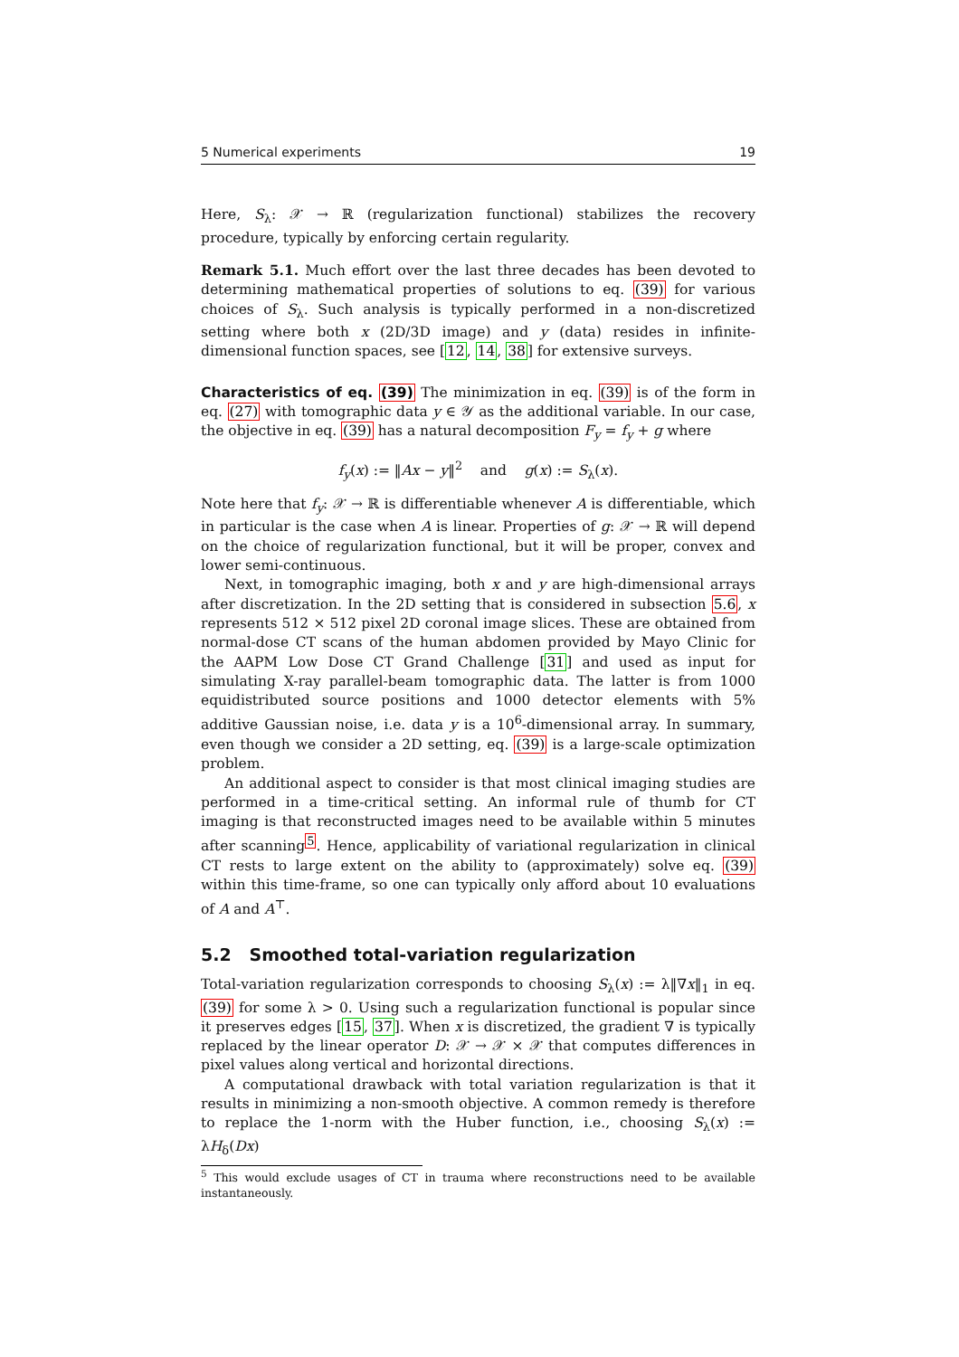5 Numerical experiments 19
Here, S<sub>λ</sub>: 𝒳 → ℝ (regularization functional) stabilizes the recovery procedure, typically by enforcing certain regularity.
Remark 5.1. Much effort over the last three decades has been devoted to determining mathematical properties of solutions to eq. (39) for various choices of S<sub>λ</sub>. Such analysis is typically performed in a non-discretized setting where both x (2D/3D image) and y (data) resides in infinite-dimensional function spaces, see [12, 14, 38] for extensive surveys.
Characteristics of eq. (39) The minimization in eq. (39) is of the form in eq. (27) with tomographic data y ∈ 𝒴 as the additional variable. In our case, the objective in eq. (39) has a natural decomposition F<sub>y</sub> = f<sub>y</sub> + g where
f<sub>y</sub>(x) := ‖Ax − y‖<sup>2</sup> and g(x) := S<sub>λ</sub>(x).
Note here that f<sub>y</sub>: 𝒳 → ℝ is differentiable whenever A is differentiable, which in particular is the case when A is linear. Properties of g: 𝒳 → ℝ will depend on the choice of regularization functional, but it will be proper, convex and lower semi-continuous.
Next, in tomographic imaging, both x and y are high-dimensional arrays after discretization. In the 2D setting that is considered in subsection 5.6, x represents 512 × 512 pixel 2D coronal image slices. These are obtained from normal-dose CT scans of the human abdomen provided by Mayo Clinic for the AAPM Low Dose CT Grand Challenge [31] and used as input for simulating X-ray parallel-beam tomographic data. The latter is from 1000 equidistributed source positions and 1000 detector elements with 5% additive Gaussian noise, i.e. data y is a 10<sup>6</sup>-dimensional array. In summary, even though we consider a 2D setting, eq. (39) is a large-scale optimization problem.
An additional aspect to consider is that most clinical imaging studies are performed in a time-critical setting. An informal rule of thumb for CT imaging is that reconstructed images need to be available within 5 minutes after scanning<sup>5</sup>. Hence, applicability of variational regularization in clinical CT rests to large extent on the ability to (approximately) solve eq. (39) within this time-frame, so one can typically only afford about 10 evaluations of A and A<sup>⊤</sup>.
5.2 Smoothed total-variation regularization
Total-variation regularization corresponds to choosing S<sub>λ</sub>(x) := λ‖∇x‖<sub>1</sub> in eq. (39) for some λ > 0. Using such a regularization functional is popular since it preserves edges [15, 37]. When x is discretized, the gradient ∇ is typically replaced by the linear operator D: 𝒳 → 𝒳 × 𝒳 that computes differences in pixel values along vertical and horizontal directions.
A computational drawback with total variation regularization is that it results in minimizing a non-smooth objective. A common remedy is therefore to replace the 1-norm with the Huber function, i.e., choosing S<sub>λ</sub>(x) := λH<sub>δ</sub>(Dx)
<sup>5</sup> This would exclude usages of CT in trauma where reconstructions need to be available instantaneously.